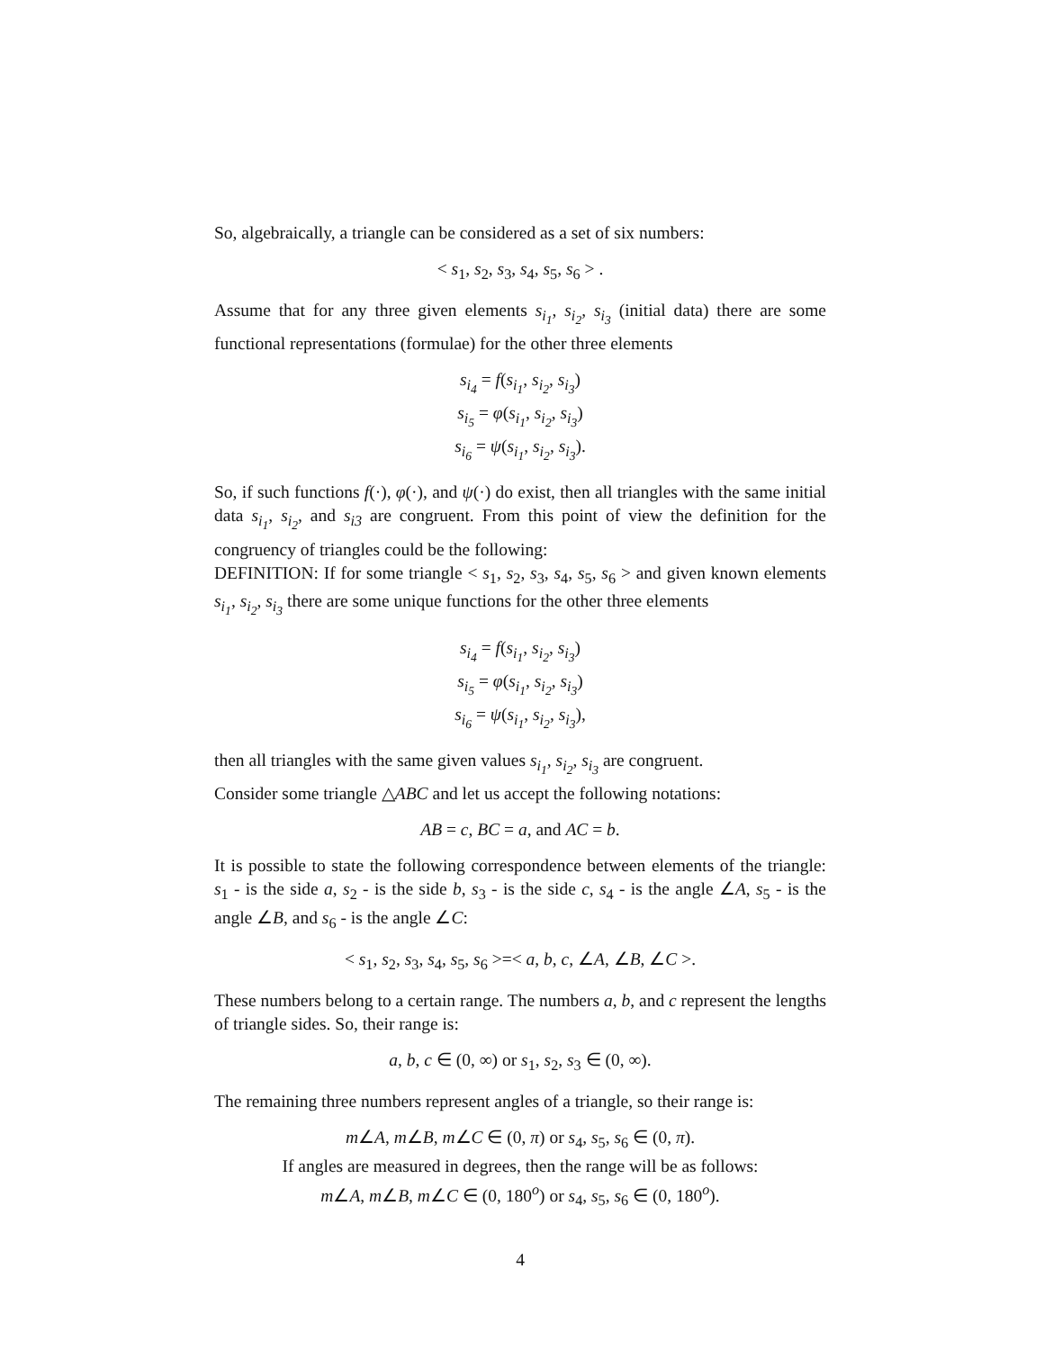So, algebraically, a triangle can be considered as a set of six numbers:
< s<sub>1</sub>, s<sub>2</sub>, s<sub>3</sub>, s<sub>4</sub>, s<sub>5</sub>, s<sub>6</sub> > .
Assume that for any three given elements s<sub>i<sub>1</sub></sub>, s<sub>i<sub>2</sub></sub>, s<sub>i<sub>3</sub></sub> (initial data) there are some functional representations (formulae) for the other three elements
s<sub>i<sub>4</sub></sub> = f(s<sub>i<sub>1</sub></sub>, s<sub>i<sub>2</sub></sub>, s<sub>i<sub>3</sub></sub>)
s<sub>i<sub>5</sub></sub> = φ(s<sub>i<sub>1</sub></sub>, s<sub>i<sub>2</sub></sub>, s<sub>i<sub>3</sub></sub>)
s<sub>i<sub>6</sub></sub> = ψ(s<sub>i<sub>1</sub></sub>, s<sub>i<sub>2</sub></sub>, s<sub>i<sub>3</sub></sub>).
So, if such functions f(·), φ(·), and ψ(·) do exist, then all triangles with the same initial data s<sub>i<sub>1</sub></sub>, s<sub>i<sub>2</sub></sub>, and s<sub>i3</sub> are congruent. From this point of view the definition for the congruency of triangles could be the following:
DEFINITION: If for some triangle < s<sub>1</sub>, s<sub>2</sub>, s<sub>3</sub>, s<sub>4</sub>, s<sub>5</sub>, s<sub>6</sub> > and given known elements s<sub>i<sub>1</sub></sub>, s<sub>i<sub>2</sub></sub>, s<sub>i<sub>3</sub></sub> there are some unique functions for the other three elements
s<sub>i<sub>4</sub></sub> = f(s<sub>i<sub>1</sub></sub>, s<sub>i<sub>2</sub></sub>, s<sub>i<sub>3</sub></sub>)
s<sub>i<sub>5</sub></sub> = φ(s<sub>i<sub>1</sub></sub>, s<sub>i<sub>2</sub></sub>, s<sub>i<sub>3</sub></sub>)
s<sub>i<sub>6</sub></sub> = ψ(s<sub>i<sub>1</sub></sub>, s<sub>i<sub>2</sub></sub>, s<sub>i<sub>3</sub></sub>),
then all triangles with the same given values s<sub>i<sub>1</sub></sub>, s<sub>i<sub>2</sub></sub>, s<sub>i<sub>3</sub></sub> are congruent.
Consider some triangle △ABC and let us accept the following notations:
AB = c, BC = a, and AC = b.
It is possible to state the following correspondence between elements of the triangle: s<sub>1</sub> - is the side a, s<sub>2</sub> - is the side b, s<sub>3</sub> - is the side c, s<sub>4</sub> - is the angle ∠A, s<sub>5</sub> - is the angle ∠B, and s<sub>6</sub> - is the angle ∠C:
< s<sub>1</sub>, s<sub>2</sub>, s<sub>3</sub>, s<sub>4</sub>, s<sub>5</sub>, s<sub>6</sub> >=< a, b, c, ∠A, ∠B, ∠C >.
These numbers belong to a certain range. The numbers a, b, and c represent the lengths of triangle sides. So, their range is:
a, b, c ∈ (0, ∞) or s<sub>1</sub>, s<sub>2</sub>, s<sub>3</sub> ∈ (0, ∞).
The remaining three numbers represent angles of a triangle, so their range is:
m∠A, m∠B, m∠C ∈ (0, π) or s<sub>4</sub>, s<sub>5</sub>, s<sub>6</sub> ∈ (0, π).
If angles are measured in degrees, then the range will be as follows:
m∠A, m∠B, m∠C ∈ (0, 180<sup>o</sup>) or s<sub>4</sub>, s<sub>5</sub>, s<sub>6</sub> ∈ (0, 180<sup>o</sup>).
4